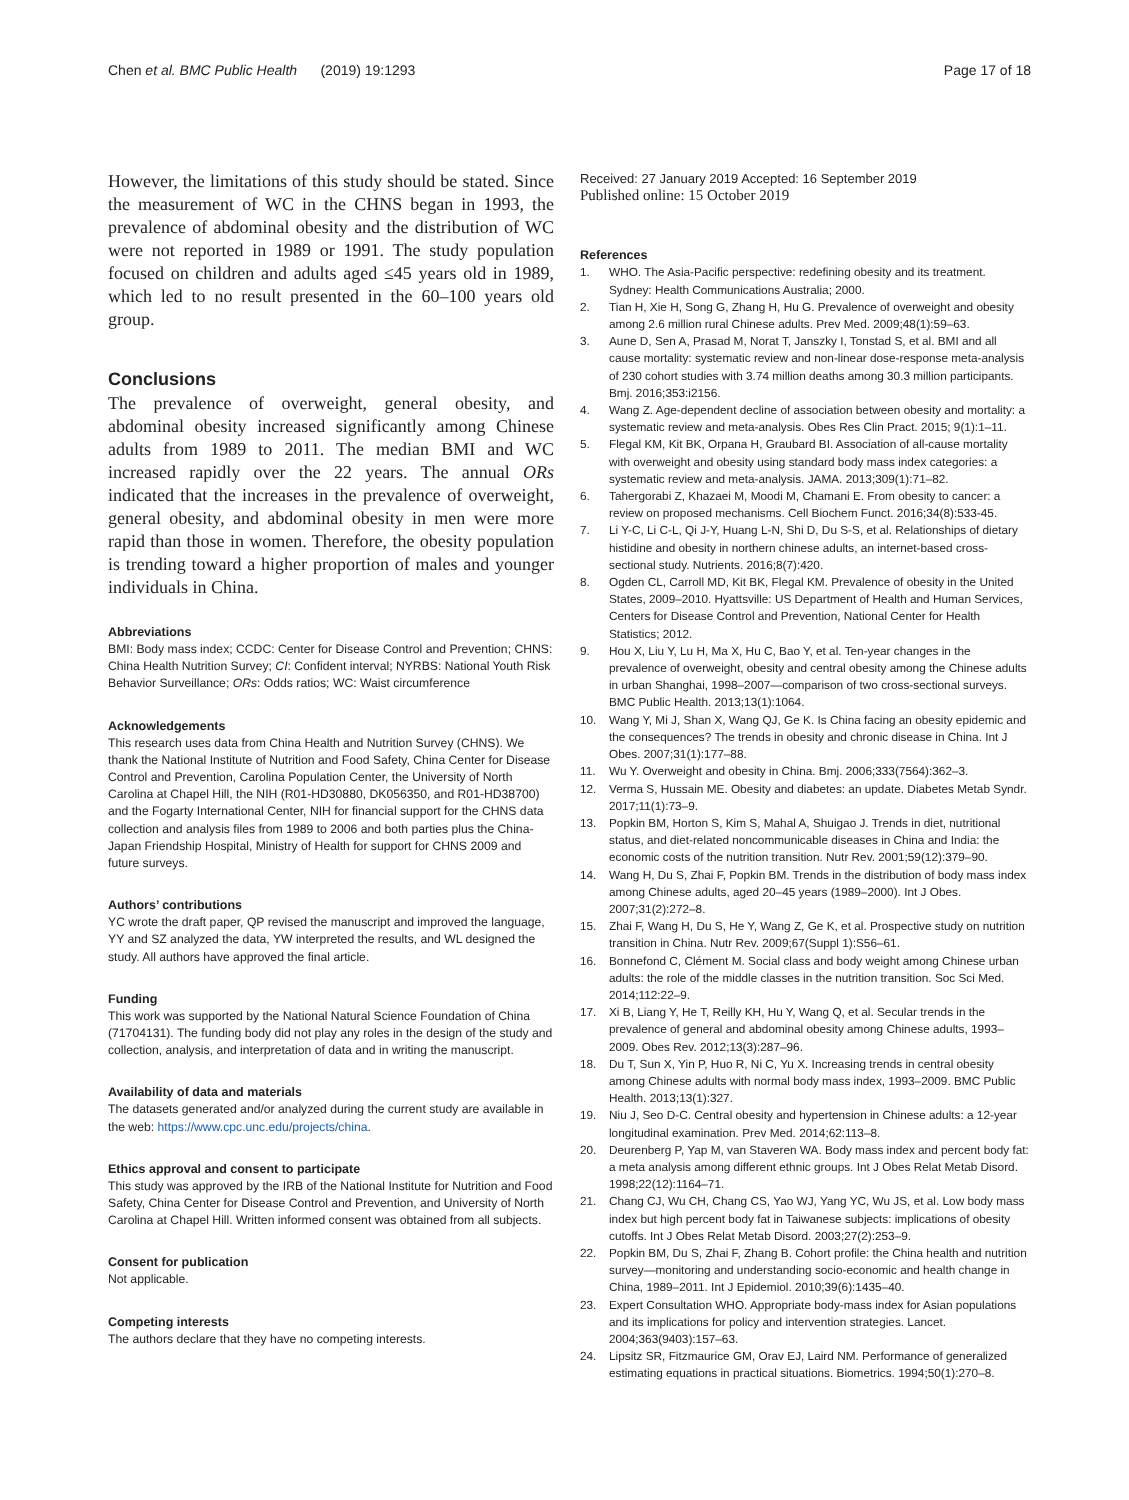Chen et al. BMC Public Health (2019) 19:1293
Page 17 of 18
However, the limitations of this study should be stated. Since the measurement of WC in the CHNS began in 1993, the prevalence of abdominal obesity and the distribution of WC were not reported in 1989 or 1991. The study population focused on children and adults aged ≤45 years old in 1989, which led to no result presented in the 60–100 years old group.
Conclusions
The prevalence of overweight, general obesity, and abdominal obesity increased significantly among Chinese adults from 1989 to 2011. The median BMI and WC increased rapidly over the 22 years. The annual ORs indicated that the increases in the prevalence of overweight, general obesity, and abdominal obesity in men were more rapid than those in women. Therefore, the obesity population is trending toward a higher proportion of males and younger individuals in China.
Abbreviations
BMI: Body mass index; CCDC: Center for Disease Control and Prevention; CHNS: China Health Nutrition Survey; CI: Confident interval; NYRBS: National Youth Risk Behavior Surveillance; ORs: Odds ratios; WC: Waist circumference
Acknowledgements
This research uses data from China Health and Nutrition Survey (CHNS). We thank the National Institute of Nutrition and Food Safety, China Center for Disease Control and Prevention, Carolina Population Center, the University of North Carolina at Chapel Hill, the NIH (R01-HD30880, DK056350, and R01-HD38700) and the Fogarty International Center, NIH for financial support for the CHNS data collection and analysis files from 1989 to 2006 and both parties plus the China-Japan Friendship Hospital, Ministry of Health for support for CHNS 2009 and future surveys.
Authors’ contributions
YC wrote the draft paper, QP revised the manuscript and improved the language, YY and SZ analyzed the data, YW interpreted the results, and WL designed the study. All authors have approved the final article.
Funding
This work was supported by the National Natural Science Foundation of China (71704131). The funding body did not play any roles in the design of the study and collection, analysis, and interpretation of data and in writing the manuscript.
Availability of data and materials
The datasets generated and/or analyzed during the current study are available in the web: https://www.cpc.unc.edu/projects/china.
Ethics approval and consent to participate
This study was approved by the IRB of the National Institute for Nutrition and Food Safety, China Center for Disease Control and Prevention, and University of North Carolina at Chapel Hill. Written informed consent was obtained from all subjects.
Consent for publication
Not applicable.
Competing interests
The authors declare that they have no competing interests.
Received: 27 January 2019 Accepted: 16 September 2019
Published online: 15 October 2019
References
1. WHO. The Asia-Pacific perspective: redefining obesity and its treatment. Sydney: Health Communications Australia; 2000.
2. Tian H, Xie H, Song G, Zhang H, Hu G. Prevalence of overweight and obesity among 2.6 million rural Chinese adults. Prev Med. 2009;48(1):59–63.
3. Aune D, Sen A, Prasad M, Norat T, Janszky I, Tonstad S, et al. BMI and all cause mortality: systematic review and non-linear dose-response meta-analysis of 230 cohort studies with 3.74 million deaths among 30.3 million participants. Bmj. 2016;353:i2156.
4. Wang Z. Age-dependent decline of association between obesity and mortality: a systematic review and meta-analysis. Obes Res Clin Pract. 2015; 9(1):1–11.
5. Flegal KM, Kit BK, Orpana H, Graubard BI. Association of all-cause mortality with overweight and obesity using standard body mass index categories: a systematic review and meta-analysis. JAMA. 2013;309(1):71–82.
6. Tahergorabi Z, Khazaei M, Moodi M, Chamani E. From obesity to cancer: a review on proposed mechanisms. Cell Biochem Funct. 2016;34(8):533-45.
7. Li Y-C, Li C-L, Qi J-Y, Huang L-N, Shi D, Du S-S, et al. Relationships of dietary histidine and obesity in northern chinese adults, an internet-based cross-sectional study. Nutrients. 2016;8(7):420.
8. Ogden CL, Carroll MD, Kit BK, Flegal KM. Prevalence of obesity in the United States, 2009–2010. Hyattsville: US Department of Health and Human Services, Centers for Disease Control and Prevention, National Center for Health Statistics; 2012.
9. Hou X, Liu Y, Lu H, Ma X, Hu C, Bao Y, et al. Ten-year changes in the prevalence of overweight, obesity and central obesity among the Chinese adults in urban Shanghai, 1998–2007—comparison of two cross-sectional surveys. BMC Public Health. 2013;13(1):1064.
10. Wang Y, Mi J, Shan X, Wang QJ, Ge K. Is China facing an obesity epidemic and the consequences? The trends in obesity and chronic disease in China. Int J Obes. 2007;31(1):177–88.
11. Wu Y. Overweight and obesity in China. Bmj. 2006;333(7564):362–3.
12. Verma S, Hussain ME. Obesity and diabetes: an update. Diabetes Metab Syndr. 2017;11(1):73–9.
13. Popkin BM, Horton S, Kim S, Mahal A, Shuigao J. Trends in diet, nutritional status, and diet-related noncommunicable diseases in China and India: the economic costs of the nutrition transition. Nutr Rev. 2001;59(12):379–90.
14. Wang H, Du S, Zhai F, Popkin BM. Trends in the distribution of body mass index among Chinese adults, aged 20–45 years (1989–2000). Int J Obes. 2007;31(2):272–8.
15. Zhai F, Wang H, Du S, He Y, Wang Z, Ge K, et al. Prospective study on nutrition transition in China. Nutr Rev. 2009;67(Suppl 1):S56–61.
16. Bonnefond C, Clément M. Social class and body weight among Chinese urban adults: the role of the middle classes in the nutrition transition. Soc Sci Med. 2014;112:22–9.
17. Xi B, Liang Y, He T, Reilly KH, Hu Y, Wang Q, et al. Secular trends in the prevalence of general and abdominal obesity among Chinese adults, 1993–2009. Obes Rev. 2012;13(3):287–96.
18. Du T, Sun X, Yin P, Huo R, Ni C, Yu X. Increasing trends in central obesity among Chinese adults with normal body mass index, 1993–2009. BMC Public Health. 2013;13(1):327.
19. Niu J, Seo D-C. Central obesity and hypertension in Chinese adults: a 12-year longitudinal examination. Prev Med. 2014;62:113–8.
20. Deurenberg P, Yap M, van Staveren WA. Body mass index and percent body fat: a meta analysis among different ethnic groups. Int J Obes Relat Metab Disord. 1998;22(12):1164–71.
21. Chang CJ, Wu CH, Chang CS, Yao WJ, Yang YC, Wu JS, et al. Low body mass index but high percent body fat in Taiwanese subjects: implications of obesity cutoffs. Int J Obes Relat Metab Disord. 2003;27(2):253–9.
22. Popkin BM, Du S, Zhai F, Zhang B. Cohort profile: the China health and nutrition survey—monitoring and understanding socio-economic and health change in China, 1989–2011. Int J Epidemiol. 2010;39(6):1435–40.
23. Expert Consultation WHO. Appropriate body-mass index for Asian populations and its implications for policy and intervention strategies. Lancet. 2004;363(9403):157–63.
24. Lipsitz SR, Fitzmaurice GM, Orav EJ, Laird NM. Performance of generalized estimating equations in practical situations. Biometrics. 1994;50(1):270–8.